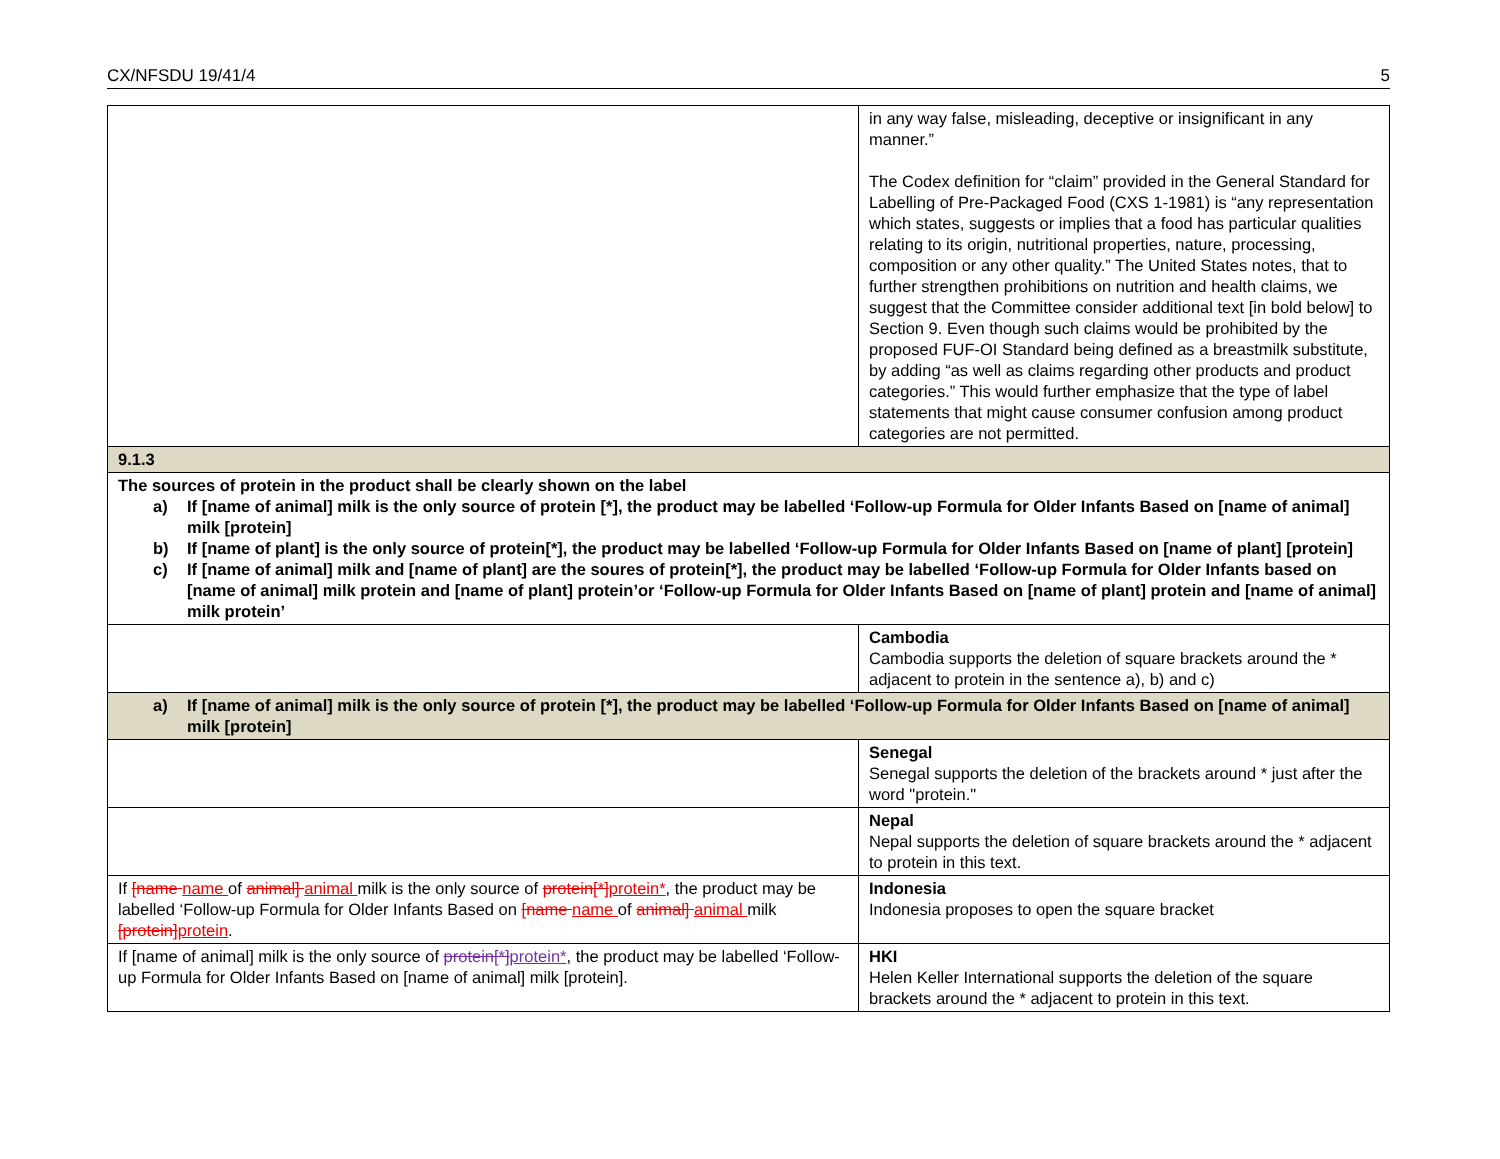CX/NFSDU 19/41/4 5
| | in any way false, misleading, deceptive or insignificant in any manner.” The Codex definition for “claim” provided in the General Standard for Labelling of Pre-Packaged Food (CXS 1-1981) is “any representation which states, suggests or implies that a food has particular qualities relating to its origin, nutritional properties, nature, processing, composition or any other quality.” The United States notes, that to further strengthen prohibitions on nutrition and health claims, we suggest that the Committee consider additional text [in bold below] to Section 9. Even though such claims would be prohibited by the proposed FUF-OI Standard being defined as a breastmilk substitute, by adding “as well as claims regarding other products and product categories.” This would further emphasize that the type of label statements that might cause consumer confusion among product categories are not permitted. |
| 9.1.3 | |
| The sources of protein in the product shall be clearly shown on the label a) If [name of animal] milk is the only source of protein [*], the product may be labelled ‘Follow-up Formula for Older Infants Based on [name of animal] milk [protein] b) If [name of plant] is the only source of protein[*], the product may be labelled ‘Follow-up Formula for Older Infants Based on [name of plant] [protein] c) If [name of animal] milk and [name of plant] are the soures of protein[*], the product may be labelled ‘Follow-up Formula for Older Infants based on [name of animal] milk protein and [name of plant] protein’or ‘Follow-up Formula for Older Infants Based on [name of plant] protein and [name of animal] milk protein’ | |
| | Cambodia Cambodia supports the deletion of square brackets around the * adjacent to protein in the sentence a), b) and c) |
| a) If [name of animal] milk is the only source of protein [*], the product may be labelled ‘Follow-up Formula for Older Infants Based on [name of animal] milk [protein] | |
| | Senegal Senegal supports the deletion of the brackets around * just after the word "protein." |
| | Nepal Nepal supports the deletion of square brackets around the * adjacent to protein in this text. |
| If [name name of animal] animal milk is the only source of protein[*] protein* , the product may be labelled ‘Follow-up Formula for Older Infants Based on [name name of animal] animal milk [protein] protein . | Indonesia Indonesia proposes to open the square bracket |
| If [name of animal] milk is the only source of protein[*] protein* , the product may be labelled ‘Follow-up Formula for Older Infants Based on [name of animal] milk [protein]. | HKI Helen Keller International supports the deletion of the square brackets around the * adjacent to protein in this text. |